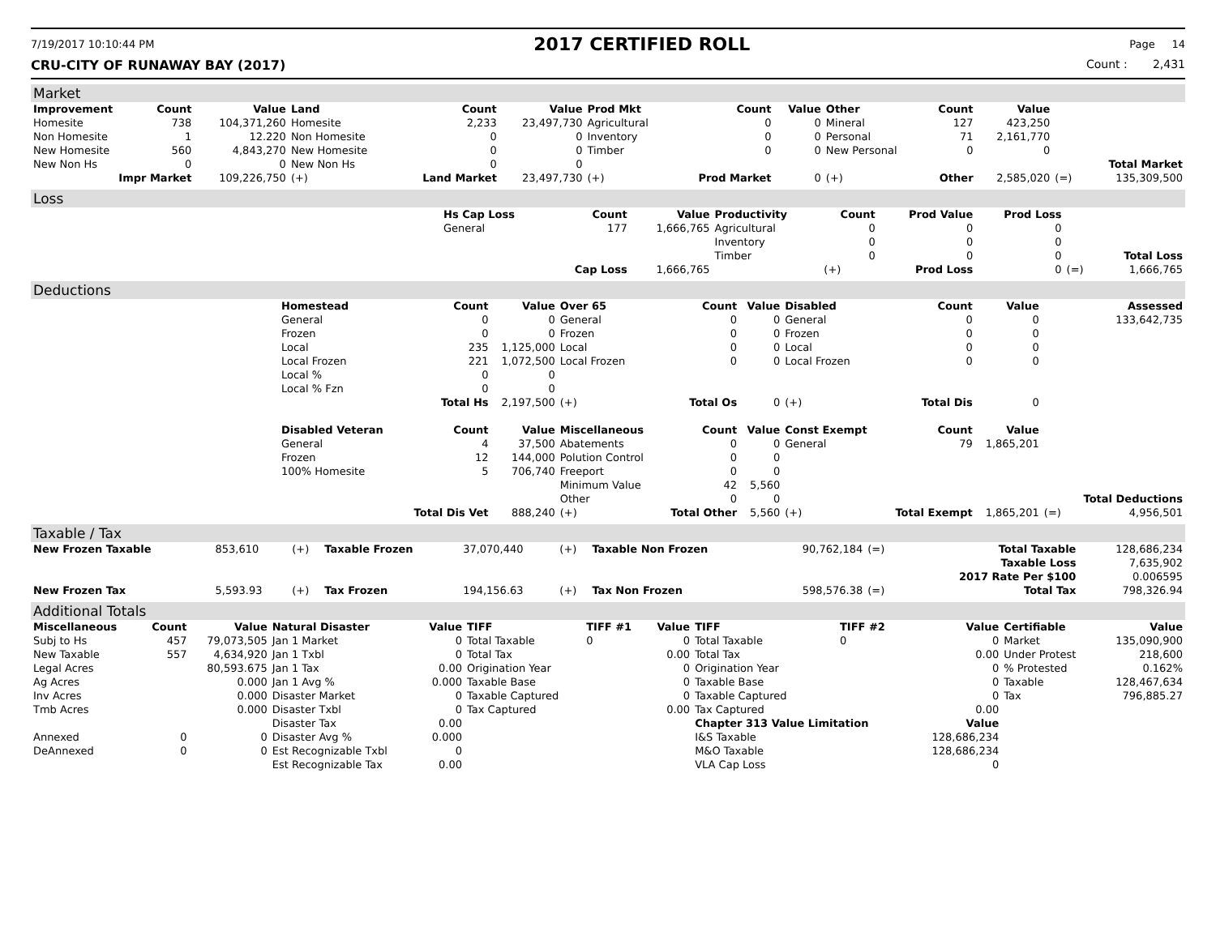7/19/2017 10:10:44 PM 2017 CERTIFIED ROLL Page 14
CRU-CITY OF RUNAWAY BAY (2017) Count : 2,431
Market
| Improvement | Count | Value | Land | Count | Value | Prod Mkt | Count | Value | Other | Count | Value | | |
| --- | --- | --- | --- | --- | --- | --- | --- | --- | --- | --- | --- | --- | --- |
| Homesite | 738 | 104,371,260 | Homesite | 2,233 | 23,497,730 | Agricultural | 0 | 0 | Mineral | 127 | 423,250 | | |
| Non Homesite | 1 | 12.220 | Non Homesite | 0 | 0 | Inventory | 0 | 0 | Personal | 71 | 2,161,770 | | |
| New Homesite | 560 | 4,843,270 | New Homesite | 0 | 0 | Timber | 0 | 0 | New Personal | 0 | 0 | | |
| New Non Hs | 0 | 0 | New Non Hs | 0 | 0 | | | | | | | | Total Market |
| Impr Market | | 109,226,750 | (+) | Land Market | 23,497,730 | (+) | Prod Market | 0 | (+) | Other | 2,585,020 | (=) | 135,309,500 |
Loss
| | Hs Cap Loss | Count | Value | Productivity | Count | Prod Value | Prod Loss | | |
| --- | --- | --- | --- | --- | --- | --- | --- | --- | --- |
| | General | 177 | 1,666,765 | Agricultural | 0 | 0 | 0 | | |
| | | | | Inventory | 0 | 0 | 0 | | |
| | | | | Timber | 0 | 0 | 0 | | Total Loss |
| | | Cap Loss | 1,666,765 | | (+) | Prod Loss | 0 | (=) | 1,666,765 |
Deductions
| | Homestead | Count | Value | Over 65 | Count | Value | Disabled | Count | Value | | Assessed |
| --- | --- | --- | --- | --- | --- | --- | --- | --- | --- | --- | --- |
| | General | 0 | 0 | General | 0 | 0 | General | 0 | 0 | | 133,642,735 |
| | Frozen | 0 | 0 | Frozen | 0 | 0 | Frozen | 0 | 0 | | |
| | Local | 235 | 1,125,000 | Local | 0 | 0 | Local | 0 | 0 | | |
| | Local Frozen | 221 | 1,072,500 | Local Frozen | 0 | 0 | Local Frozen | 0 | 0 | | |
| | Local % | 0 | 0 | | | | | | | | |
| | Local % Fzn | 0 | 0 | | | | | | | | |
| | | Total Hs | 2,197,500 | (+) | Total Os | 0 | (+) | Total Dis | 0 | | |
| | Disabled Veteran | Count | Value | Miscellaneous | Count | Value | Const Exempt | Count | Value | | |
| | General | 4 | 37,500 | Abatements | 0 | 0 | General | 79 | 1,865,201 | | |
| | Frozen | 12 | 144,000 | Polution Control | 0 | 0 | | | | | |
| | 100% Homesite | 5 | 706,740 | Freeport | 0 | 0 | | | | | |
| | | | | Minimum Value | 42 | 5,560 | | | | | |
| | | | | Other | 0 | 0 | | | | | Total Deductions |
| | | Total Dis Vet | 888,240 | (+) | Total Other | 5,560 | (+) | Total Exempt | 1,865,201 | (=) | 4,956,501 |
Taxable / Tax
| New Frozen Taxable | 853,610 | (+) | Taxable Frozen | 37,070,440 | (+) | Taxable Non Frozen | 90,762,184 | (=) | Total Taxable | 128,686,234 |
| | | | | | | | | | Taxable Loss | 7,635,902 |
| | | | | | | | | | 2017 Rate Per $100 | 0.006595 |
| New Frozen Tax | 5,593.93 | (+) | Tax Frozen | 194,156.63 | (+) | Tax Non Frozen | 598,576.38 | (=) | Total Tax | 798,326.94 |
Additional Totals
| Miscellaneous | Count | Value | Natural Disaster | Value | TIFF | TIFF #1 | Value | TIFF | TIFF #2 | Value | Certifiable | Value |
| --- | --- | --- | --- | --- | --- | --- | --- | --- | --- | --- | --- | --- |
| Subj to Hs | 457 | 79,073,505 | Jan 1 Market | 0 | Total Taxable | 0 | 0 | Total Taxable | 0 | 0 | Market | 135,090,900 |
| New Taxable | 557 | 4,634,920 | Jan 1 Txbl | 0 | Total Tax | | 0.00 | Total Tax | | 0.00 | Under Protest | 218,600 |
| Legal Acres | | 80,593.675 | Jan 1 Tax | 0.00 | Origination Year | | 0 | Origination Year | | 0 | % Protested | 0.162% |
| Ag Acres | | 0.000 | Jan 1 Avg % | 0.000 | Taxable Base | | 0 | Taxable Base | | 0 | Taxable | 128,467,634 |
| Inv Acres | | 0.000 | Disaster Market | 0 | Taxable Captured | | 0 | Taxable Captured | | 0 | Tax | 796,885.27 |
| Tmb Acres | | 0.000 | Disaster Txbl | 0 | Tax Captured | | 0.00 | Tax Captured | | 0.00 | | |
| | | | Disaster Tax | 0.00 | | | | Chapter 313 Value Limitation | | Value | | |
| Annexed | 0 | 0 | Disaster Avg % | 0.000 | | | | I&S Taxable | | 128,686,234 | | |
| DeAnnexed | 0 | 0 | Est Recognizable Txbl | 0 | | | | M&O Taxable | | 128,686,234 | | |
| | | | Est Recognizable Tax | 0.00 | | | | VLA Cap Loss | | 0 | | |